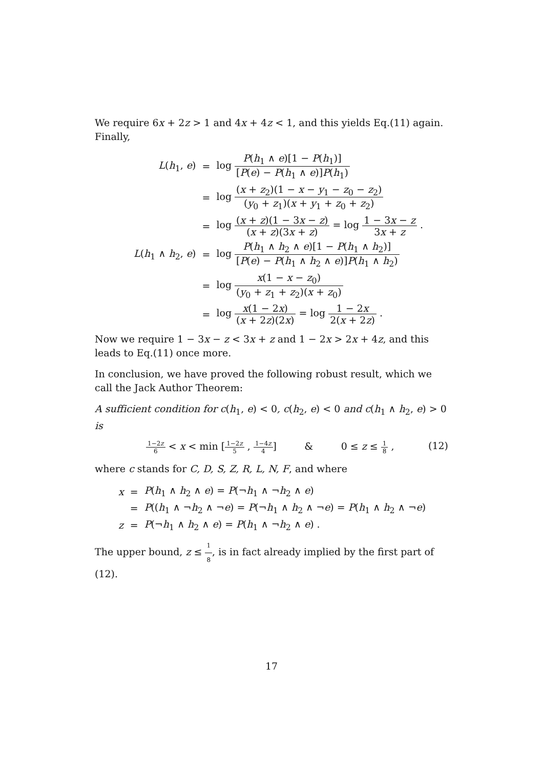We require 6x + 2z > 1 and 4x + 4z < 1, and this yields Eq.(11) again. Finally,
| L ( h<sub>1</sub>, e ) | = | log P ( h<sub>1</sub> ∧ e )[1 − P ( h<sub>1</sub>)] [ P ( e ) − P ( h<sub>1</sub> ∧ e )] P ( h<sub>1</sub>) |
| | = | log ( x + z<sub>2</sub>)(1 − x − y<sub>1</sub> − z<sub>0</sub> − z<sub>2</sub>) ( y<sub>0</sub> + z<sub>1</sub>)( x + y<sub>1</sub> + z<sub>0</sub> + z<sub>2</sub>) |
| | = | log ( x + z )(1 − 3 x − z ) ( x + z )(3 x + z ) = log 1 − 3 x − z 3 x + z . |
| L ( h<sub>1</sub> ∧ h<sub>2</sub>, e ) | = | log P ( h<sub>1</sub> ∧ h<sub>2</sub> ∧ e )[1 − P ( h<sub>1</sub> ∧ h<sub>2</sub>)] [ P ( e ) − P ( h<sub>1</sub> ∧ h<sub>2</sub> ∧ e )] P ( h<sub>1</sub> ∧ h<sub>2</sub>) |
| | = | log x (1 − x − z<sub>0</sub>) ( y<sub>0</sub> + z<sub>1</sub> + z<sub>2</sub>)( x + z<sub>0</sub>) |
| | = | log x (1 − 2 x ) ( x + 2 z )(2 x ) = log 1 − 2 x 2( x + 2 z ) . |
Now we require 1 − 3x − z < 3x + z and 1 − 2x > 2x + 4z, and this leads to Eq.(11) once more.
In conclusion, we have proved the following robust result, which we call the Jack Author Theorem:
A sufficient condition for c(h<sub>1</sub>, e) < 0, c(h<sub>2</sub>, e) < 0 and c(h<sub>1</sub> ∧ h<sub>2</sub>, e) > 0 is
1−2z 6 < x < min [1−2z 5 , 1−4z 4] & 0 ≤ z ≤ 1 8 ,
(12)
where c stands for C, D, S, Z, R, L, N, F, and where
| x | = | P ( h<sub>1</sub> ∧ h<sub>2</sub> ∧ e ) = P (¬ h<sub>1</sub> ∧ ¬ h<sub>2</sub> ∧ e ) |
| | = | P (( h<sub>1</sub> ∧ ¬ h<sub>2</sub> ∧ ¬ e ) = P (¬ h<sub>1</sub> ∧ h<sub>2</sub> ∧ ¬ e ) = P ( h<sub>1</sub> ∧ h<sub>2</sub> ∧ ¬ e ) |
| z | = | P (¬ h<sub>1</sub> ∧ h<sub>2</sub> ∧ e ) = P ( h<sub>1</sub> ∧ ¬ h<sub>2</sub> ∧ e ) . |
The upper bound, z ≤ 1 8, is in fact already implied by the first part of (12).
17